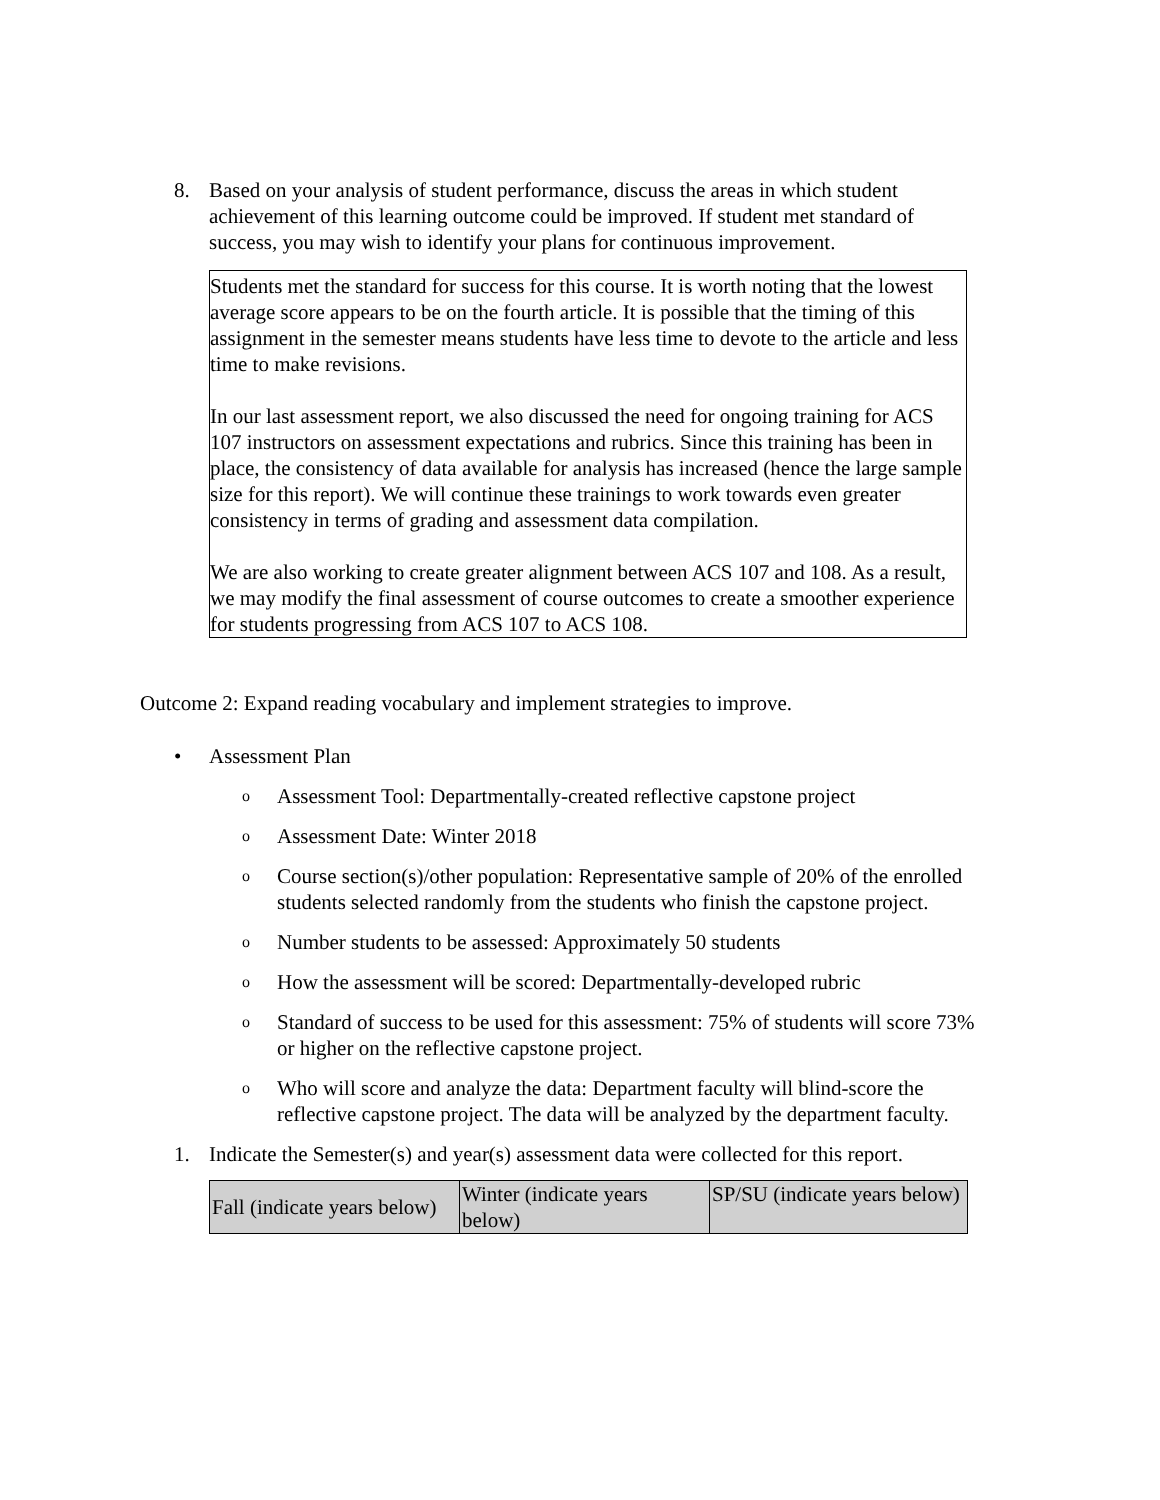8. Based on your analysis of student performance, discuss the areas in which student achievement of this learning outcome could be improved. If student met standard of success, you may wish to identify your plans for continuous improvement.
Students met the standard for success for this course. It is worth noting that the lowest average score appears to be on the fourth article. It is possible that the timing of this assignment in the semester means students have less time to devote to the article and less time to make revisions.
In our last assessment report, we also discussed the need for ongoing training for ACS 107 instructors on assessment expectations and rubrics. Since this training has been in place, the consistency of data available for analysis has increased (hence the large sample size for this report). We will continue these trainings to work towards even greater consistency in terms of grading and assessment data compilation.
We are also working to create greater alignment between ACS 107 and 108. As a result, we may modify the final assessment of course outcomes to create a smoother experience for students progressing from ACS 107 to ACS 108.
Outcome 2: Expand reading vocabulary and implement strategies to improve.
• Assessment Plan
o Assessment Tool: Departmentally-created reflective capstone project
o Assessment Date: Winter 2018
o Course section(s)/other population: Representative sample of 20% of the enrolled students selected randomly from the students who finish the capstone project.
o Number students to be assessed: Approximately 50 students
o How the assessment will be scored: Departmentally-developed rubric
o Standard of success to be used for this assessment: 75% of students will score 73% or higher on the reflective capstone project.
o Who will score and analyze the data: Department faculty will blind-score the reflective capstone project. The data will be analyzed by the department faculty.
1. Indicate the Semester(s) and year(s) assessment data were collected for this report.
| Fall (indicate years below) | Winter (indicate years below) | SP/SU (indicate years below) |